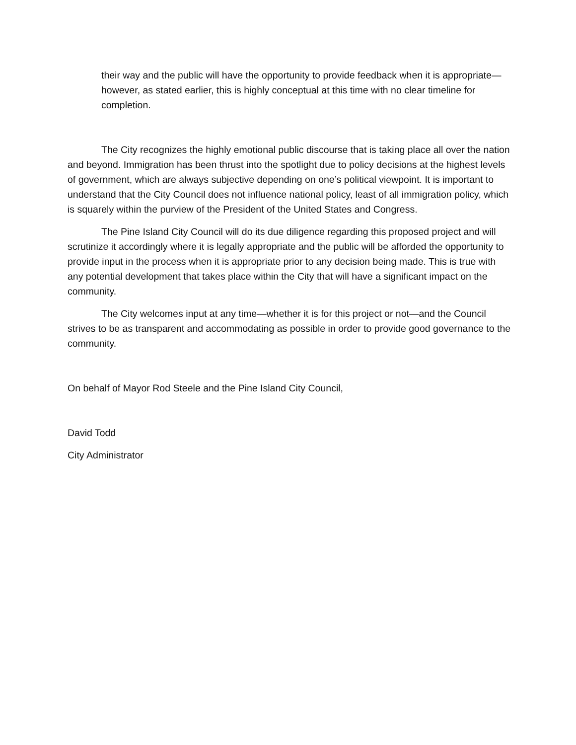their way and the public will have the opportunity to provide feedback when it is appropriate—however, as stated earlier, this is highly conceptual at this time with no clear timeline for completion.
The City recognizes the highly emotional public discourse that is taking place all over the nation and beyond. Immigration has been thrust into the spotlight due to policy decisions at the highest levels of government, which are always subjective depending on one’s political viewpoint. It is important to understand that the City Council does not influence national policy, least of all immigration policy, which is squarely within the purview of the President of the United States and Congress.
The Pine Island City Council will do its due diligence regarding this proposed project and will scrutinize it accordingly where it is legally appropriate and the public will be afforded the opportunity to provide input in the process when it is appropriate prior to any decision being made. This is true with any potential development that takes place within the City that will have a significant impact on the community.
The City welcomes input at any time—whether it is for this project or not—and the Council strives to be as transparent and accommodating as possible in order to provide good governance to the community.
On behalf of Mayor Rod Steele and the Pine Island City Council,
David Todd
City Administrator